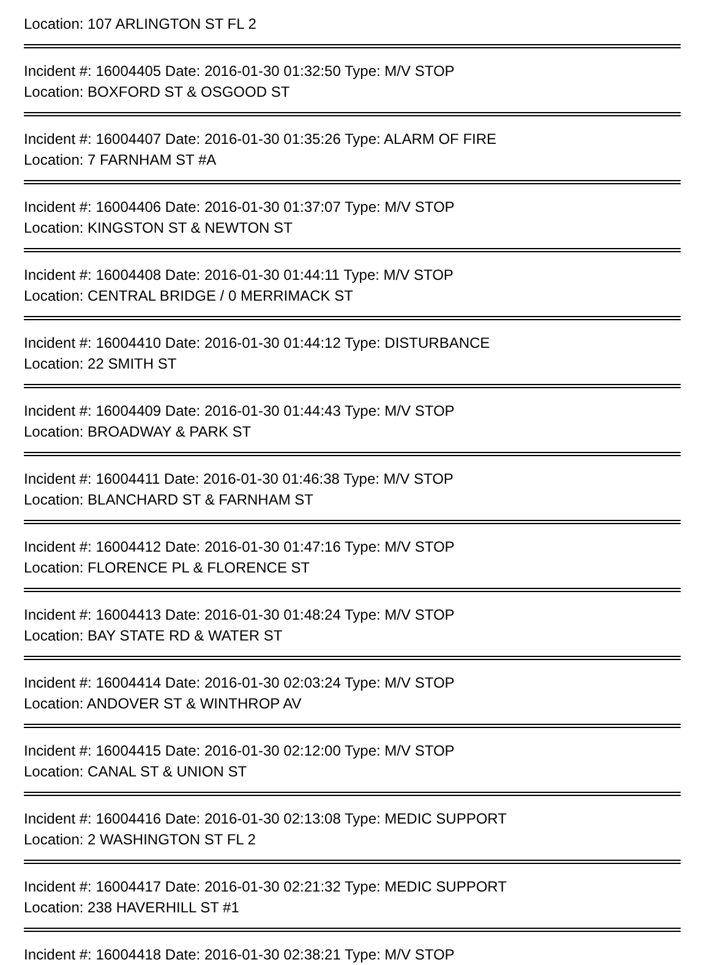Location: 107 ARLINGTON ST FL 2
Incident #: 16004405 Date: 2016-01-30 01:32:50 Type: M/V STOP
Location: BOXFORD ST & OSGOOD ST
Incident #: 16004407 Date: 2016-01-30 01:35:26 Type: ALARM OF FIRE
Location: 7 FARNHAM ST #A
Incident #: 16004406 Date: 2016-01-30 01:37:07 Type: M/V STOP
Location: KINGSTON ST & NEWTON ST
Incident #: 16004408 Date: 2016-01-30 01:44:11 Type: M/V STOP
Location: CENTRAL BRIDGE / 0 MERRIMACK ST
Incident #: 16004410 Date: 2016-01-30 01:44:12 Type: DISTURBANCE
Location: 22 SMITH ST
Incident #: 16004409 Date: 2016-01-30 01:44:43 Type: M/V STOP
Location: BROADWAY & PARK ST
Incident #: 16004411 Date: 2016-01-30 01:46:38 Type: M/V STOP
Location: BLANCHARD ST & FARNHAM ST
Incident #: 16004412 Date: 2016-01-30 01:47:16 Type: M/V STOP
Location: FLORENCE PL & FLORENCE ST
Incident #: 16004413 Date: 2016-01-30 01:48:24 Type: M/V STOP
Location: BAY STATE RD & WATER ST
Incident #: 16004414 Date: 2016-01-30 02:03:24 Type: M/V STOP
Location: ANDOVER ST & WINTHROP AV
Incident #: 16004415 Date: 2016-01-30 02:12:00 Type: M/V STOP
Location: CANAL ST & UNION ST
Incident #: 16004416 Date: 2016-01-30 02:13:08 Type: MEDIC SUPPORT
Location: 2 WASHINGTON ST FL 2
Incident #: 16004417 Date: 2016-01-30 02:21:32 Type: MEDIC SUPPORT
Location: 238 HAVERHILL ST #1
Incident #: 16004418 Date: 2016-01-30 02:38:21 Type: M/V STOP